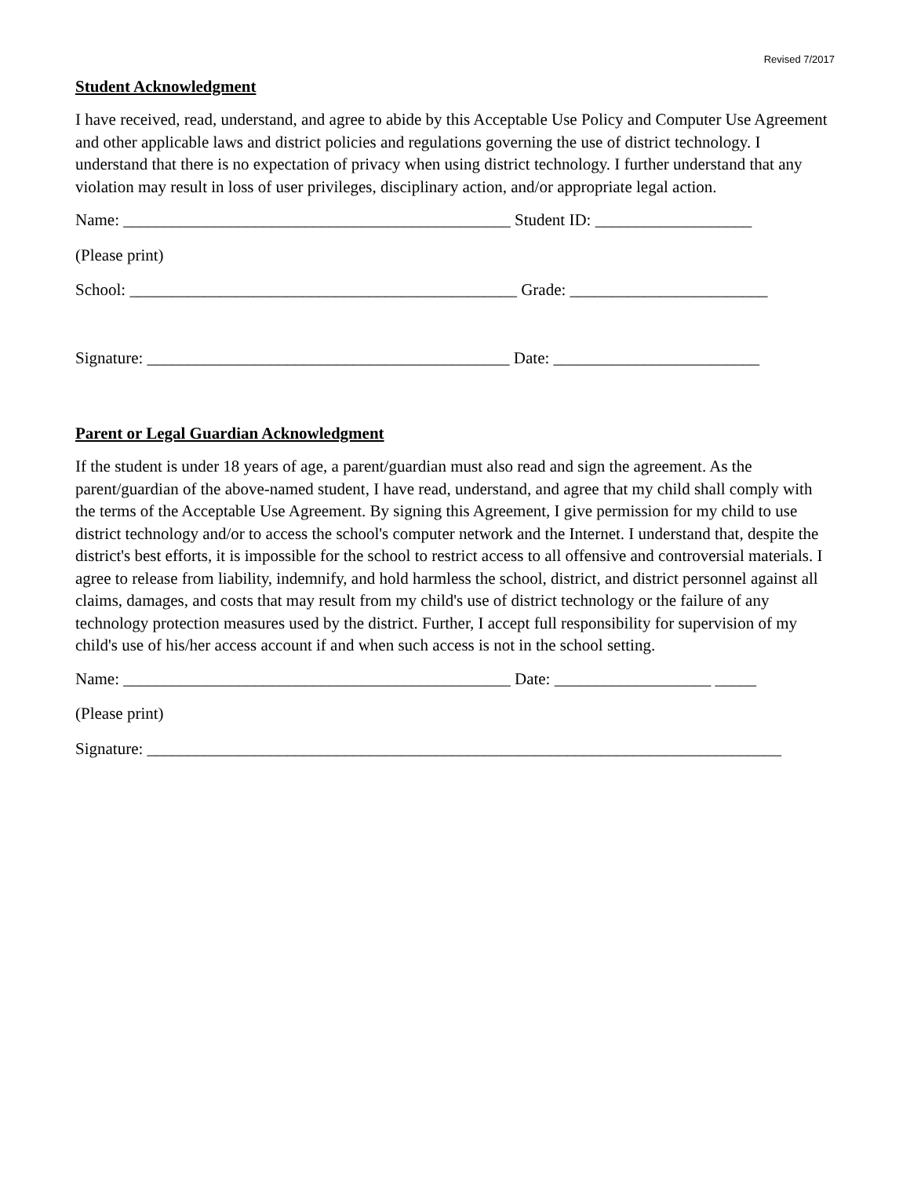Revised 7/2017
Student Acknowledgment
I have received, read, understand, and agree to abide by this Acceptable Use Policy and Computer Use Agreement and other applicable laws and district policies and regulations governing the use of district technology. I understand that there is no expectation of privacy when using district technology. I further understand that any violation may result in loss of user privileges, disciplinary action, and/or appropriate legal action.
Name: _______________________________________________ Student ID: ___________________
(Please print)
School: _______________________________________________ Grade: ________________________
Signature: ____________________________________________ Date: _________________________
Parent or Legal Guardian Acknowledgment
If the student is under 18 years of age, a parent/guardian must also read and sign the agreement. As the parent/guardian of the above-named student, I have read, understand, and agree that my child shall comply with the terms of the Acceptable Use Agreement. By signing this Agreement, I give permission for my child to use district technology and/or to access the school's computer network and the Internet. I understand that, despite the district's best efforts, it is impossible for the school to restrict access to all offensive and controversial materials. I agree to release from liability, indemnify, and hold harmless the school, district, and district personnel against all claims, damages, and costs that may result from my child's use of district technology or the failure of any technology protection measures used by the district. Further, I accept full responsibility for supervision of my child's use of his/her access account if and when such access is not in the school setting.
Name: _______________________________________________ Date: ___________________ _____
(Please print)
Signature: _____________________________________________________________________________